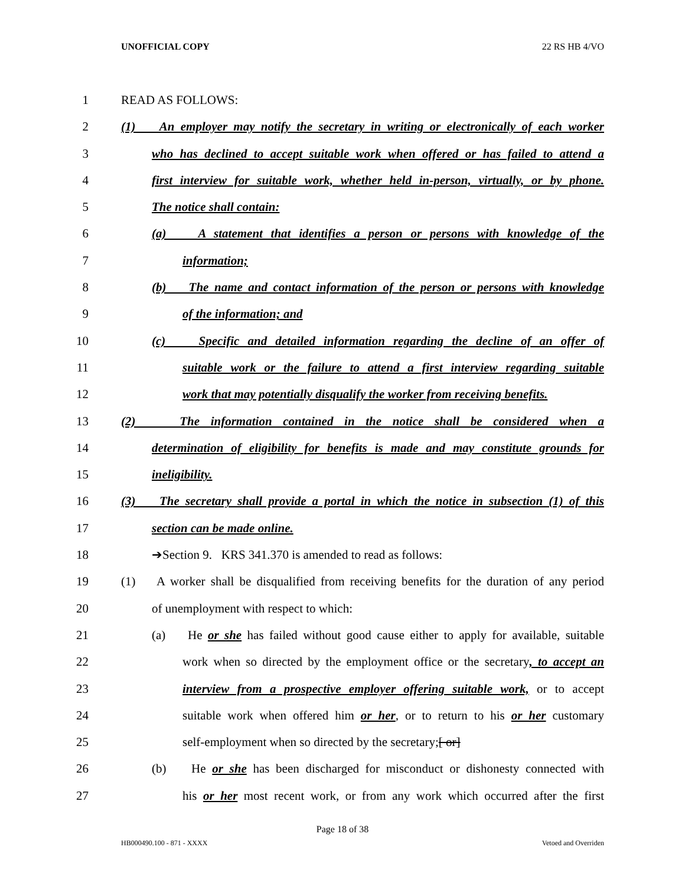UNOFFICIAL COPY 22 RS HB 4/VO
1 READ AS FOLLOWS:
2 (1) An employer may notify the secretary in writing or electronically of each worker
3 who has declined to accept suitable work when offered or has failed to attend a
4 first interview for suitable work, whether held in-person, virtually, or by phone.
5 The notice shall contain:
6 (a) A statement that identifies a person or persons with knowledge of the
7 information;
8 (b) The name and contact information of the person or persons with knowledge
9 of the information; and
10 (c) Specific and detailed information regarding the decline of an offer of
11 suitable work or the failure to attend a first interview regarding suitable
12 work that may potentially disqualify the worker from receiving benefits.
13 (2) The information contained in the notice shall be considered when a
14 determination of eligibility for benefits is made and may constitute grounds for
15 ineligibility.
16 (3) The secretary shall provide a portal in which the notice in subsection (1) of this
17 section can be made online.
18 ➔Section 9. KRS 341.370 is amended to read as follows:
19 (1) A worker shall be disqualified from receiving benefits for the duration of any period
20 of unemployment with respect to which:
21 (a) He or she has failed without good cause either to apply for available, suitable
22 work when so directed by the employment office or the secretary, to accept an
23 interview from a prospective employer offering suitable work, or to accept
24 suitable work when offered him or her, or to return to his or her customary
25 self-employment when so directed by the secretary;[ or]
26 (b) He or she has been discharged for misconduct or dishonesty connected with
27 his or her most recent work, or from any work which occurred after the first
Page 18 of 38
HB000490.100 - 871 - XXXX Vetoed and Overriden